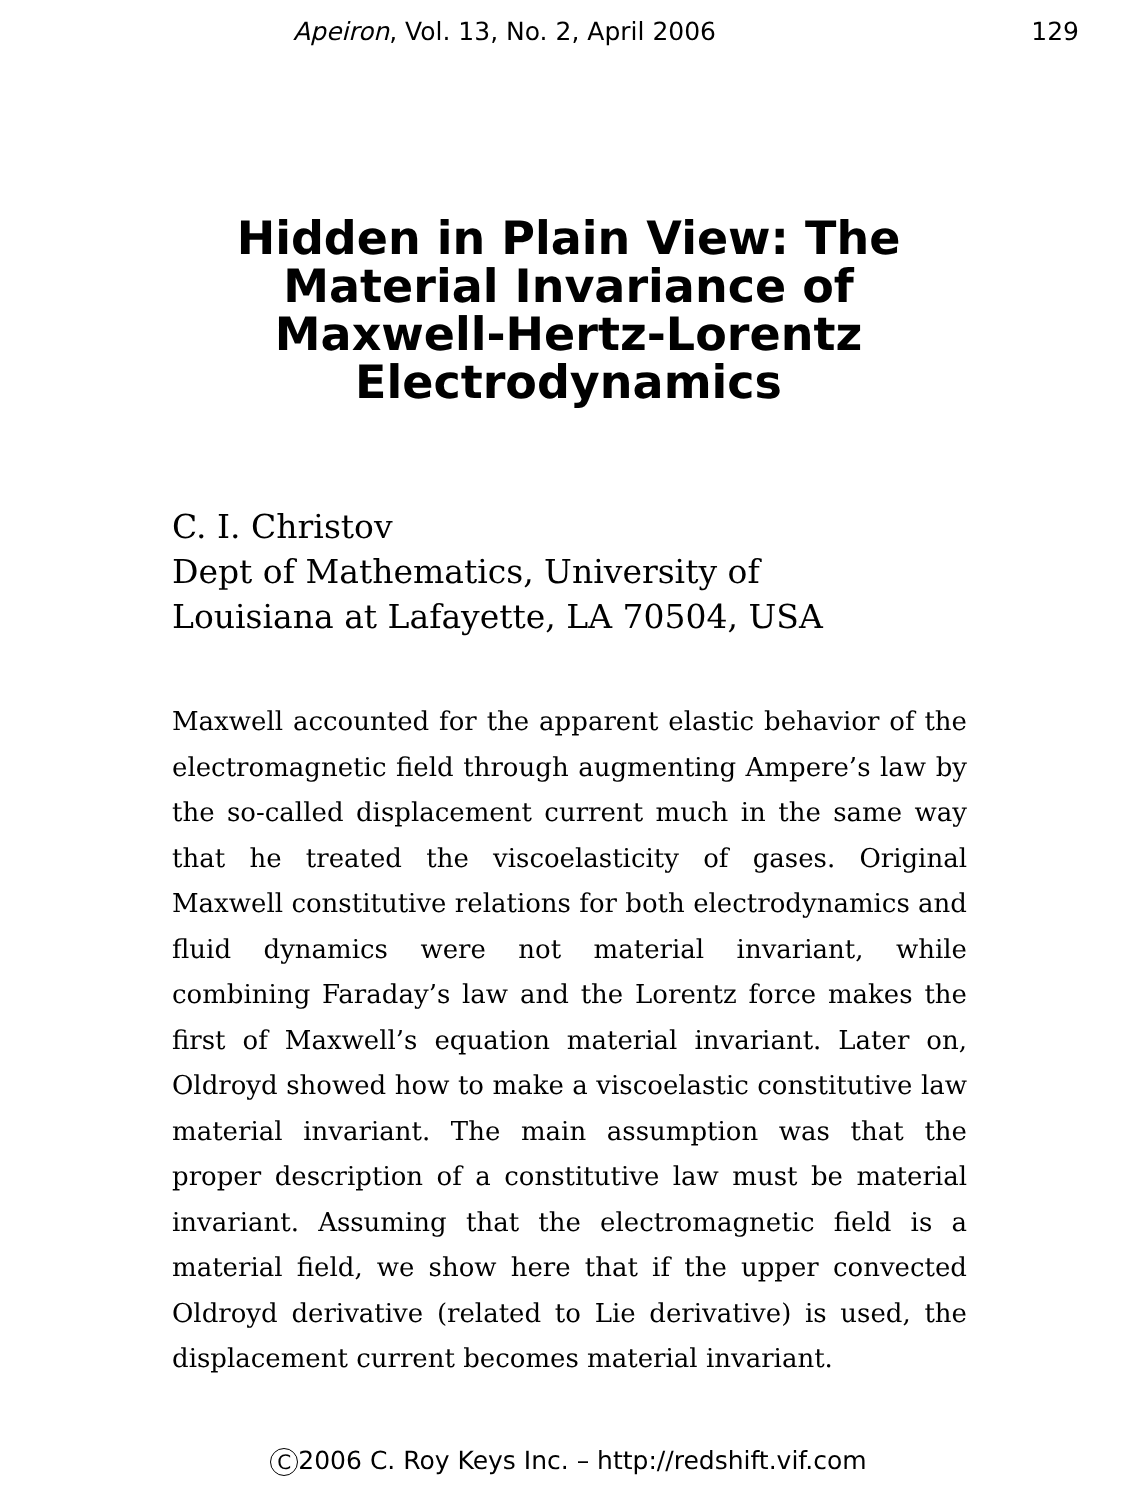Apeiron, Vol. 13, No. 2, April 2006
129
Hidden in Plain View: The Material Invariance of Maxwell-Hertz-Lorentz Electrodynamics
C. I. Christov
Dept of Mathematics, University of
Louisiana at Lafayette, LA 70504, USA
Maxwell accounted for the apparent elastic behavior of the electromagnetic field through augmenting Ampere’s law by the so-called displacement current much in the same way that he treated the viscoelasticity of gases. Original Maxwell constitutive relations for both electrodynamics and fluid dynamics were not material invariant, while combining Faraday’s law and the Lorentz force makes the first of Maxwell’s equation material invariant. Later on, Oldroyd showed how to make a viscoelastic constitutive law material invariant. The main assumption was that the proper description of a constitutive law must be material invariant. Assuming that the electromagnetic field is a material field, we show here that if the upper convected Oldroyd derivative (related to Lie derivative) is used, the displacement current becomes material invariant.
C 2006 C. Roy Keys Inc. – http://redshift.vif.com